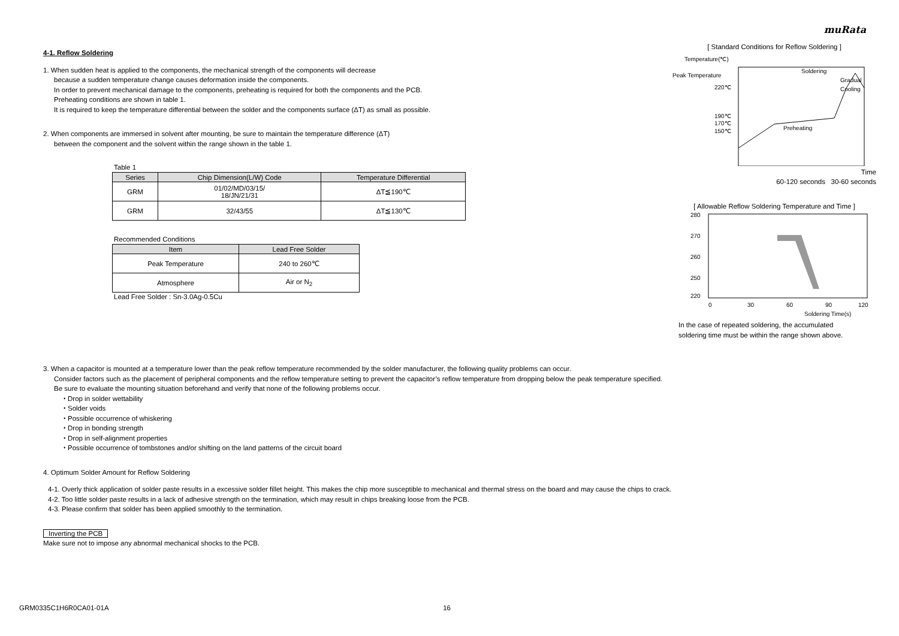muRata
4-1. Reflow Soldering
1. When sudden heat is applied to the components, the mechanical strength of the components will decrease
because a sudden temperature change causes deformation inside the components.
In order to prevent mechanical damage to the components, preheating is required for both the components and the PCB.
Preheating conditions are shown in table 1.
It is required to keep the temperature differential between the solder and the components surface (ΔT) as small as possible.
2. When components are immersed in solvent after mounting, be sure to maintain the temperature difference (ΔT)
between the component and the solvent within the range shown in the table 1.
Table 1
| Series | Chip Dimension(L/W) Code | Temperature Differential |
| --- | --- | --- |
| GRM | 01/02/MD/03/15/ 18/JN/21/31 | ΔT≦190℃ |
| GRM | 32/43/55 | ΔT≦130℃ |
Recommended Conditions
| Item | Lead Free Solder |
| --- | --- |
| Peak Temperature | 240 to 260℃ |
| Atmosphere | Air or N<sub>2</sub> |
Lead Free Solder : Sn-3.0Ag-0.5Cu
[ Standard Conditions for Reflow Soldering ]
Temperature(℃)
Peak Temperature
220℃
190℃
170℃
150℃
Soldering
Gradual
Cooling
Preheating
Time
60-120 seconds 30-60 seconds
[ Allowable Reflow Soldering Temperature and Time ]
280
270
260
250
220
0
30
60
90
120
Soldering Time(s)
In the case of repeated soldering, the accumulated
soldering time must be within the range shown above.
3. When a capacitor is mounted at a temperature lower than the peak reflow temperature recommended by the solder manufacturer, the following quality problems can occur.
Consider factors such as the placement of peripheral components and the reflow temperature setting to prevent the capacitor’s reflow temperature from dropping below the peak temperature specified.
Be sure to evaluate the mounting situation beforehand and verify that none of the following problems occur.
・Drop in solder wettability
・Solder voids
・Possible occurrence of whiskering
・Drop in bonding strength
・Drop in self-alignment properties
・Possible occurrence of tombstones and/or shifting on the land patterns of the circuit board
4. Optimum Solder Amount for Reflow Soldering
4-1. Overly thick application of solder paste results in a excessive solder fillet height. This makes the chip more susceptible to mechanical and thermal stress on the board and may cause the chips to crack.
4-2. Too little solder paste results in a lack of adhesive strength on the termination, which may result in chips breaking loose from the PCB.
4-3. Please confirm that solder has been applied smoothly to the termination.
Inverting the PCB
Make sure not to impose any abnormal mechanical shocks to the PCB.
GRM0335C1H6R0CA01-01A 16